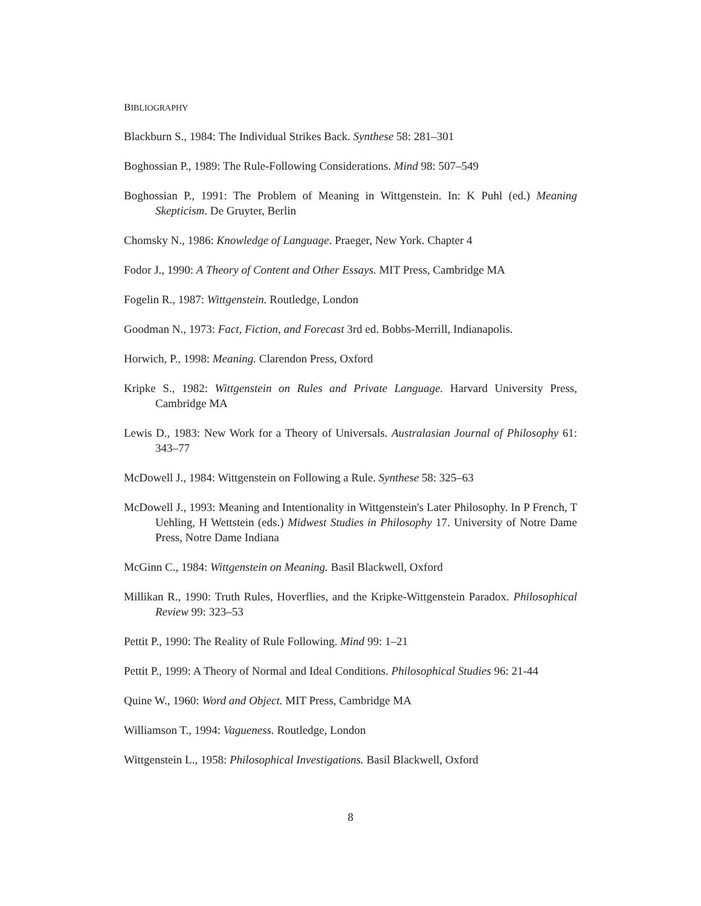BIBLIOGRAPHY
Blackburn S., 1984: The Individual Strikes Back. Synthese 58: 281–301
Boghossian P., 1989: The Rule-Following Considerations. Mind 98: 507–549
Boghossian P., 1991: The Problem of Meaning in Wittgenstein. In: K Puhl (ed.) Meaning Skepticism. De Gruyter, Berlin
Chomsky N., 1986: Knowledge of Language. Praeger, New York. Chapter 4
Fodor J., 1990: A Theory of Content and Other Essays. MIT Press, Cambridge MA
Fogelin R., 1987: Wittgenstein. Routledge, London
Goodman N., 1973: Fact, Fiction, and Forecast 3rd ed. Bobbs-Merrill, Indianapolis.
Horwich, P., 1998: Meaning. Clarendon Press, Oxford
Kripke S., 1982: Wittgenstein on Rules and Private Language. Harvard University Press, Cambridge MA
Lewis D., 1983: New Work for a Theory of Universals. Australasian Journal of Philosophy 61: 343–77
McDowell J., 1984: Wittgenstein on Following a Rule. Synthese 58: 325–63
McDowell J., 1993: Meaning and Intentionality in Wittgenstein's Later Philosophy. In P French, T Uehling, H Wettstein (eds.) Midwest Studies in Philosophy 17. University of Notre Dame Press, Notre Dame Indiana
McGinn C., 1984: Wittgenstein on Meaning. Basil Blackwell, Oxford
Millikan R., 1990: Truth Rules, Hoverflies, and the Kripke-Wittgenstein Paradox. Philosophical Review 99: 323–53
Pettit P., 1990: The Reality of Rule Following. Mind 99: 1–21
Pettit P., 1999: A Theory of Normal and Ideal Conditions. Philosophical Studies 96: 21-44
Quine W., 1960: Word and Object. MIT Press, Cambridge MA
Williamson T., 1994: Vagueness. Routledge, London
Wittgenstein L., 1958: Philosophical Investigations. Basil Blackwell, Oxford
8